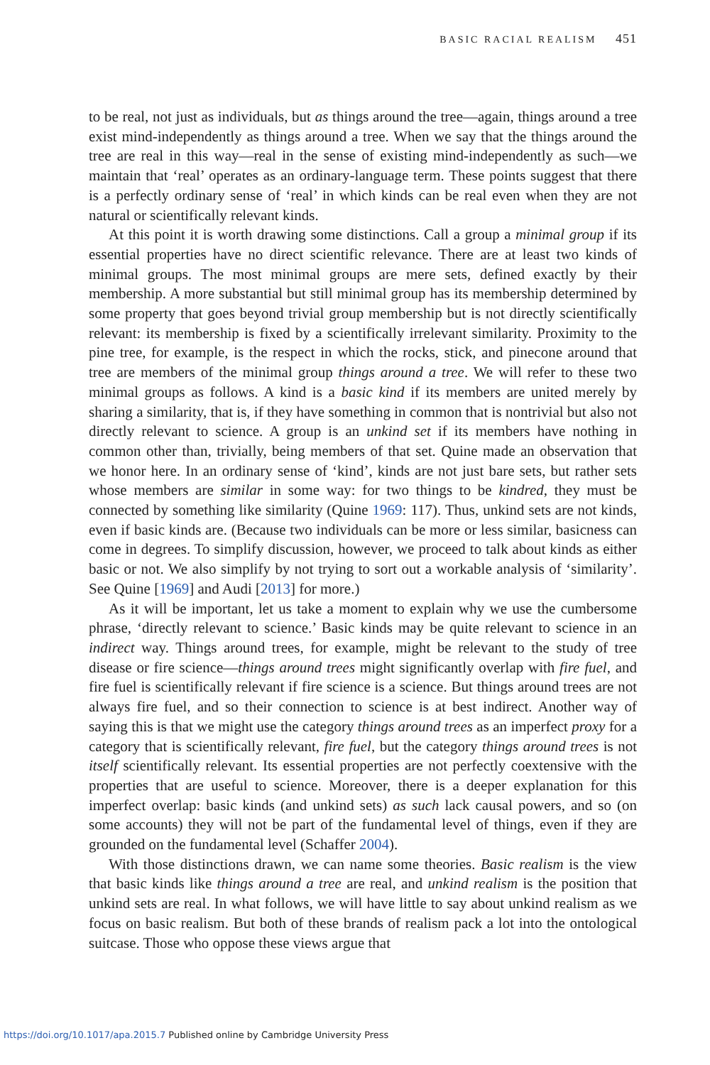BASIC RACIAL REALISM 451
to be real, not just as individuals, but as things around the tree—again, things around a tree exist mind-independently as things around a tree. When we say that the things around the tree are real in this way—real in the sense of existing mind-independently as such—we maintain that ‘real’ operates as an ordinary-language term. These points suggest that there is a perfectly ordinary sense of ‘real’ in which kinds can be real even when they are not natural or scientifically relevant kinds.
At this point it is worth drawing some distinctions. Call a group a minimal group if its essential properties have no direct scientific relevance. There are at least two kinds of minimal groups. The most minimal groups are mere sets, defined exactly by their membership. A more substantial but still minimal group has its membership determined by some property that goes beyond trivial group membership but is not directly scientifically relevant: its membership is fixed by a scientifically irrelevant similarity. Proximity to the pine tree, for example, is the respect in which the rocks, stick, and pinecone around that tree are members of the minimal group things around a tree. We will refer to these two minimal groups as follows. A kind is a basic kind if its members are united merely by sharing a similarity, that is, if they have something in common that is nontrivial but also not directly relevant to science. A group is an unkind set if its members have nothing in common other than, trivially, being members of that set. Quine made an observation that we honor here. In an ordinary sense of ‘kind’, kinds are not just bare sets, but rather sets whose members are similar in some way: for two things to be kindred, they must be connected by something like similarity (Quine 1969: 117). Thus, unkind sets are not kinds, even if basic kinds are. (Because two individuals can be more or less similar, basicness can come in degrees. To simplify discussion, however, we proceed to talk about kinds as either basic or not. We also simplify by not trying to sort out a workable analysis of ‘similarity’. See Quine [1969] and Audi [2013] for more.)
As it will be important, let us take a moment to explain why we use the cumbersome phrase, ‘directly relevant to science.’ Basic kinds may be quite relevant to science in an indirect way. Things around trees, for example, might be relevant to the study of tree disease or fire science—things around trees might significantly overlap with fire fuel, and fire fuel is scientifically relevant if fire science is a science. But things around trees are not always fire fuel, and so their connection to science is at best indirect. Another way of saying this is that we might use the category things around trees as an imperfect proxy for a category that is scientifically relevant, fire fuel, but the category things around trees is not itself scientifically relevant. Its essential properties are not perfectly coextensive with the properties that are useful to science. Moreover, there is a deeper explanation for this imperfect overlap: basic kinds (and unkind sets) as such lack causal powers, and so (on some accounts) they will not be part of the fundamental level of things, even if they are grounded on the fundamental level (Schaffer 2004).
With those distinctions drawn, we can name some theories. Basic realism is the view that basic kinds like things around a tree are real, and unkind realism is the position that unkind sets are real. In what follows, we will have little to say about unkind realism as we focus on basic realism. But both of these brands of realism pack a lot into the ontological suitcase. Those who oppose these views argue that
https://doi.org/10.1017/apa.2015.7 Published online by Cambridge University Press